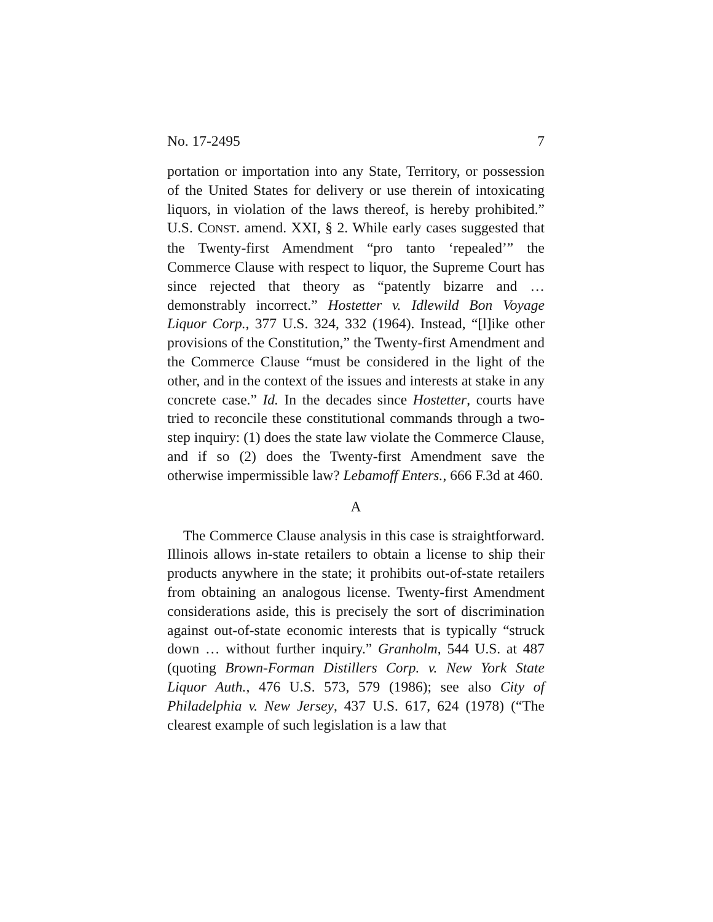No. 17-2495 7
portation or importation into any State, Territory, or possession of the United States for delivery or use therein of intoxicating liquors, in violation of the laws thereof, is hereby prohibited.” U.S. CONST. amend. XXI, § 2. While early cases suggested that the Twenty-first Amendment “pro tanto ‘repealed’” the Commerce Clause with respect to liquor, the Supreme Court has since rejected that theory as “patently bizarre and … demonstrably incorrect.” Hostetter v. Idlewild Bon Voyage Liquor Corp., 377 U.S. 324, 332 (1964). Instead, “[l]ike other provisions of the Constitution,” the Twenty-first Amendment and the Commerce Clause “must be considered in the light of the other, and in the context of the issues and interests at stake in any concrete case.” Id. In the decades since Hostetter, courts have tried to reconcile these constitutional commands through a two-step inquiry: (1) does the state law violate the Commerce Clause, and if so (2) does the Twenty-first Amendment save the otherwise impermissible law? Lebamoff Enters., 666 F.3d at 460.
A
The Commerce Clause analysis in this case is straightforward. Illinois allows in-state retailers to obtain a license to ship their products anywhere in the state; it prohibits out-of-state retailers from obtaining an analogous license. Twenty-first Amendment considerations aside, this is precisely the sort of discrimination against out-of-state economic interests that is typically “struck down … without further inquiry.” Granholm, 544 U.S. at 487 (quoting Brown-Forman Distillers Corp. v. New York State Liquor Auth., 476 U.S. 573, 579 (1986); see also City of Philadelphia v. New Jersey, 437 U.S. 617, 624 (1978) (“The clearest example of such legislation is a law that